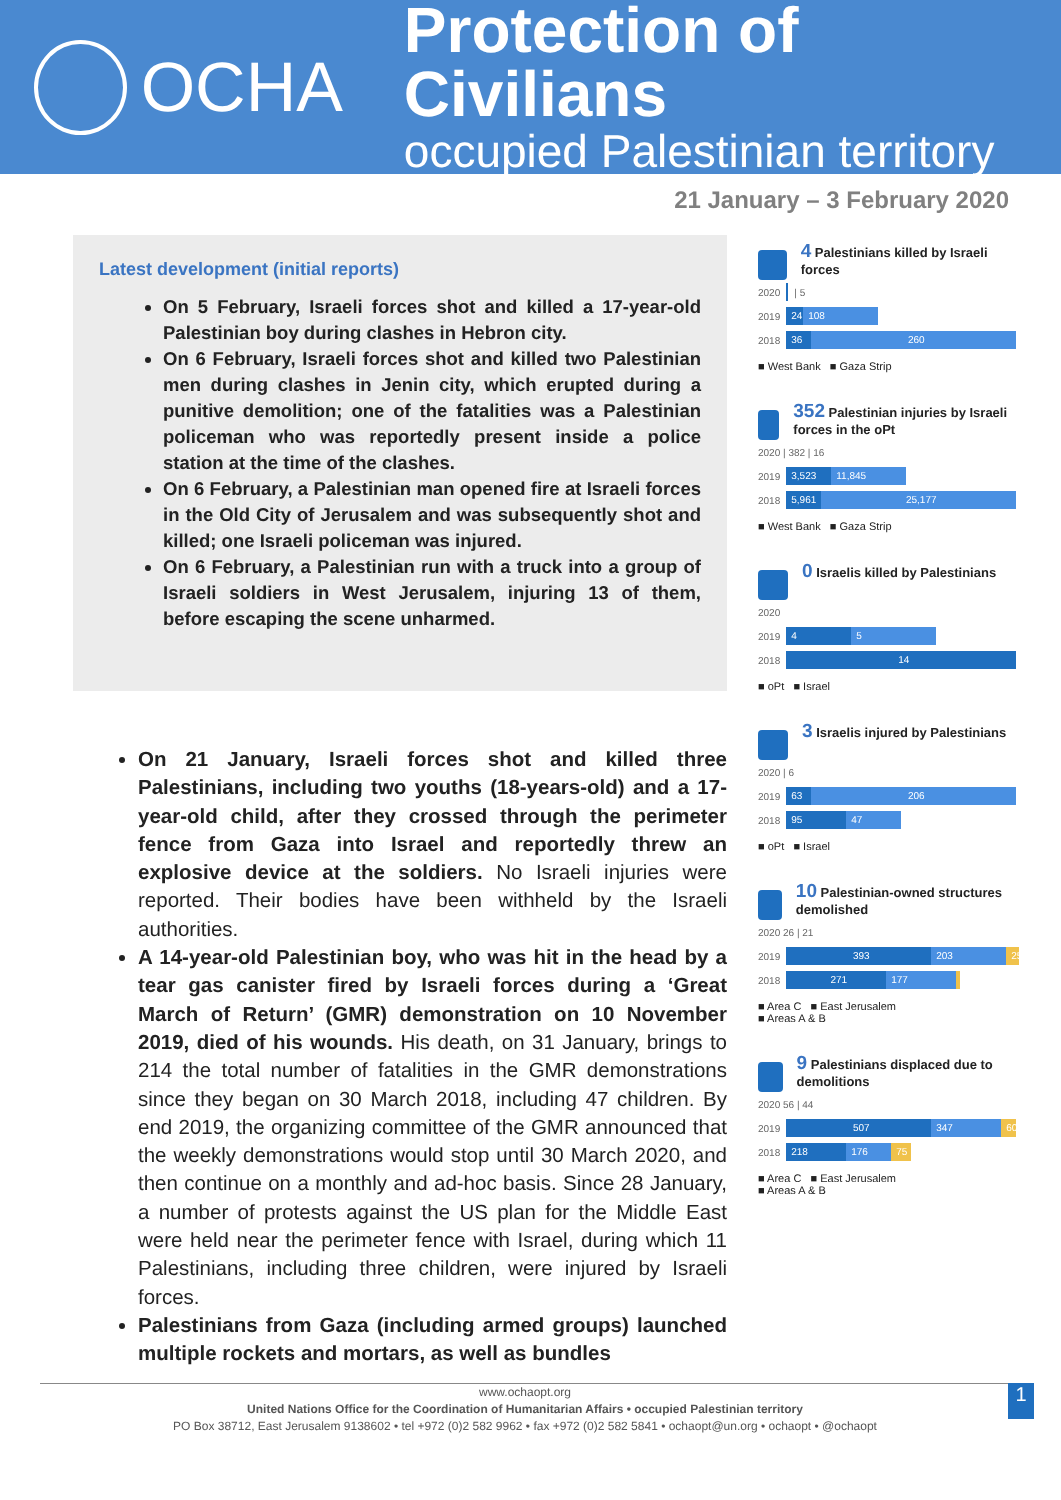OCHA
Protection of Civilians
occupied Palestinian territory
21 January – 3 February 2020
Latest development (initial reports)
On 5 February, Israeli forces shot and killed a 17-year-old Palestinian boy during clashes in Hebron city.
On 6 February, Israeli forces shot and killed two Palestinian men during clashes in Jenin city, which erupted during a punitive demolition; one of the fatalities was a Palestinian policeman who was reportedly present inside a police station at the time of the clashes.
On 6 February, a Palestinian man opened fire at Israeli forces in the Old City of Jerusalem and was subsequently shot and killed; one Israeli policeman was injured.
On 6 February, a Palestinian run with a truck into a group of Israeli soldiers in West Jerusalem, injuring 13 of them, before escaping the scene unharmed.
On 21 January, Israeli forces shot and killed three Palestinians, including two youths (18-years-old) and a 17-year-old child, after they crossed through the perimeter fence from Gaza into Israel and reportedly threw an explosive device at the soldiers. No Israeli injuries were reported. Their bodies have been withheld by the Israeli authorities.
A 14-year-old Palestinian boy, who was hit in the head by a tear gas canister fired by Israeli forces during a ‘Great March of Return’ (GMR) demonstration on 10 November 2019, died of his wounds. His death, on 31 January, brings to 214 the total number of fatalities in the GMR demonstrations since they began on 30 March 2018, including 47 children. By end 2019, the organizing committee of the GMR announced that the weekly demonstrations would stop until 30 March 2020, and then continue on a monthly and ad-hoc basis. Since 28 January, a number of protests against the US plan for the Middle East were held near the perimeter fence with Israel, during which 11 Palestinians, including three children, were injured by Israeli forces.
Palestinians from Gaza (including armed groups) launched multiple rockets and mortars, as well as bundles
4 Palestinians killed by Israeli forces
2020
| 5
2019
24 108
2018
36 260
■ West Bank ■ Gaza Strip
352 Palestinian injuries by Israeli forces in the oPt
2020 | 382 | 16
2019
3,523 11,845
2018
5,961 25,177
■ West Bank ■ Gaza Strip
0 Israelis killed by Palestinians
2020
2019
4 5
2018
14
■ oPt ■ Israel
3 Israelis injured by Palestinians
2020 | 6
2019
63 206
2018
95 47
■ oPt ■ Israel
10 Palestinian-owned structures demolished
2020 26 | 21
2019
393 203 25
2018
271 177
■ Area C ■ East Jerusalem
■ Areas A & B
9 Palestinians displaced due to demolitions
2020 56 | 44
2019
507 347 60
2018
218 176 75
■ Area C ■ East Jerusalem
■ Areas A & B
www.ochaopt.org
United Nations Office for the Coordination of Humanitarian Affairs • occupied Palestinian territory
PO Box 38712, East Jerusalem 9138602 • tel +972 (0)2 582 9962 • fax +972 (0)2 582 5841 • ochaopt@un.org • ochaopt • @ochaopt
1